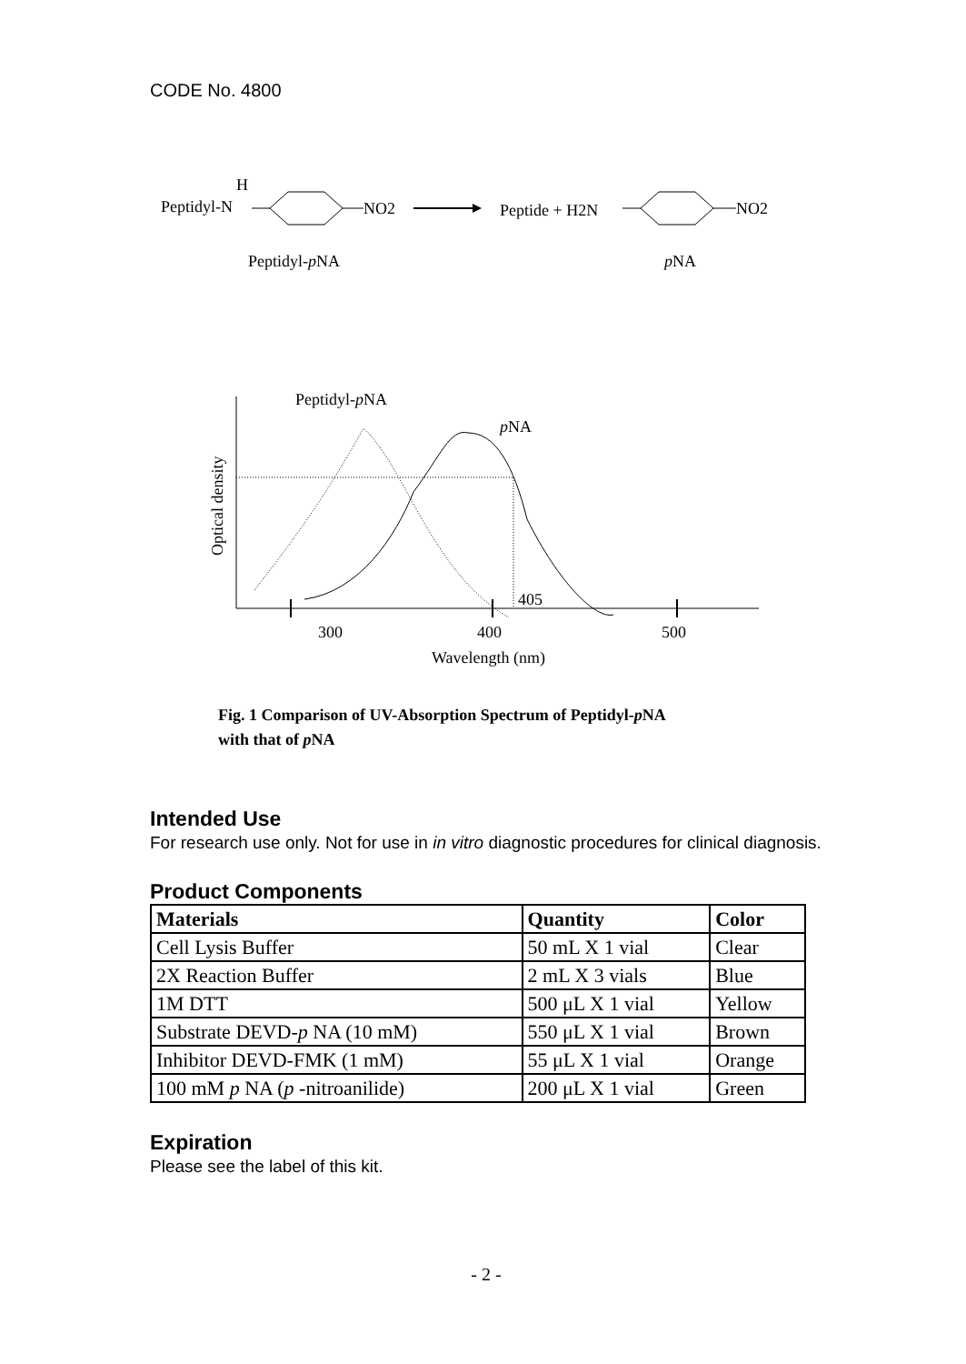CODE No. 4800
H
Peptidyl-N
NO2
Peptide + H2N
NO2
Peptidyl-pNA
pNA
Peptidyl-pNA
pNA
Optical density
405
300
400
500
Wavelength (nm)
Fig. 1 Comparison of UV-Absorption Spectrum of Peptidyl-p NA
with that of p NA
Intended Use
For research use only. Not for use in in vitro diagnostic procedures for clinical diagnosis.
Product Components
| Materials | Quantity | Color |
| --- | --- | --- |
| Cell Lysis Buffer | 50 mL X 1 vial | Clear |
| 2X Reaction Buffer | 2 mL X 3 vials | Blue |
| 1M DTT | 500 μL X 1 vial | Yellow |
| Substrate DEVD- p NA (10 mM) | 550 μL X 1 vial | Brown |
| Inhibitor DEVD-FMK (1 mM) | 55 μL X 1 vial | Orange |
| 100 mM p NA ( p -nitroanilide) | 200 μL X 1 vial | Green |
Expiration
Please see the label of this kit.
- 2 -